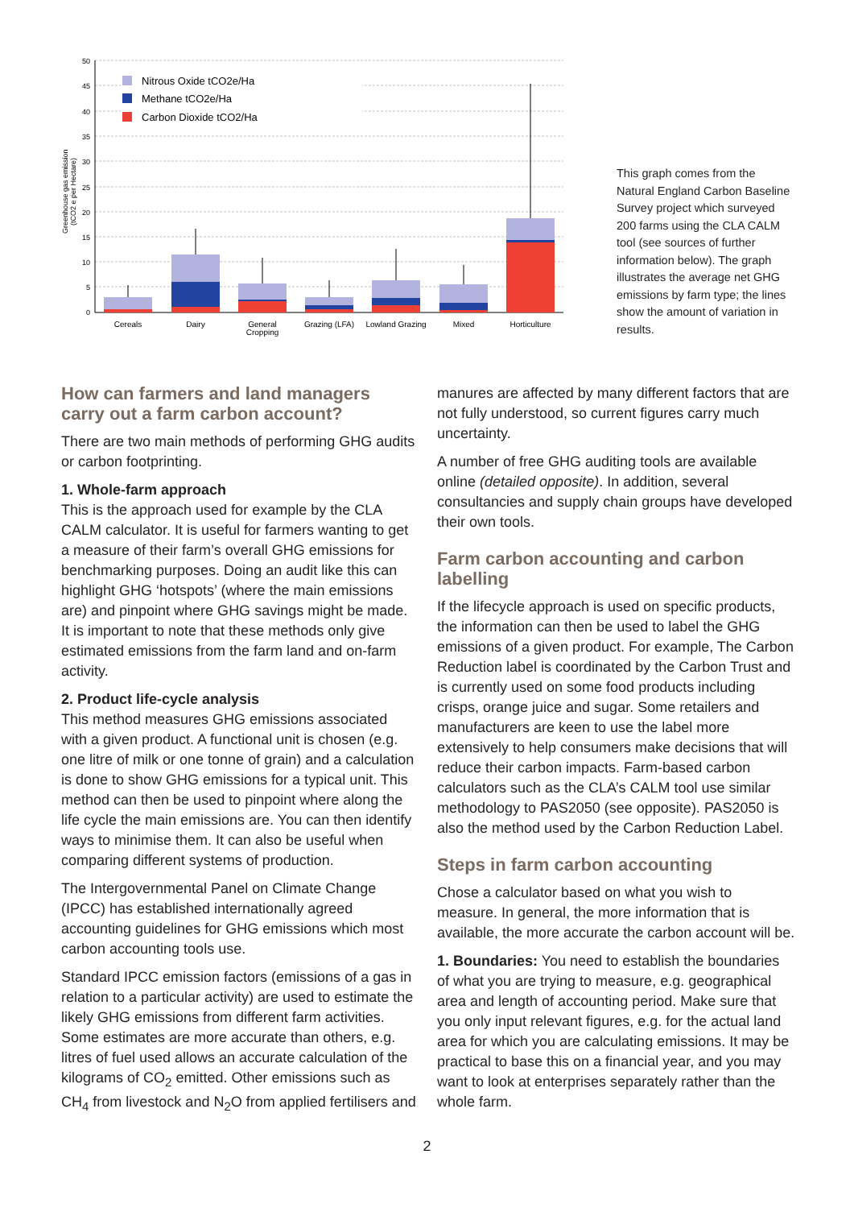50
45
40
35
30
25
20
15
10
5
0
Greenhouse gas emission
(tCO2 e per Hectare)
Nitrous Oxide tCO2e/Ha
Methane tCO2e/Ha
Carbon Dioxide tCO2/Ha
Cereals
Dairy
General
Cropping
Grazing (LFA)
Lowland Grazing
Mixed
Horticulture
This graph comes from the Natural England Carbon Baseline Survey project which surveyed 200 farms using the CLA CALM tool (see sources of further information below). The graph illustrates the average net GHG emissions by farm type; the lines show the amount of variation in results.
How can farmers and land managers carry out a farm carbon account?
There are two main methods of performing GHG audits or carbon footprinting.
1. Whole-farm approach
This is the approach used for example by the CLA CALM calculator. It is useful for farmers wanting to get a measure of their farm’s overall GHG emissions for benchmarking purposes. Doing an audit like this can highlight GHG ‘hotspots’ (where the main emissions are) and pinpoint where GHG savings might be made. It is important to note that these methods only give estimated emissions from the farm land and on-farm activity.
2. Product life-cycle analysis
This method measures GHG emissions associated with a given product. A functional unit is chosen (e.g. one litre of milk or one tonne of grain) and a calculation is done to show GHG emissions for a typical unit. This method can then be used to pinpoint where along the life cycle the main emissions are. You can then identify ways to minimise them. It can also be useful when comparing different systems of production.
The Intergovernmental Panel on Climate Change (IPCC) has established internationally agreed accounting guidelines for GHG emissions which most carbon accounting tools use.
Standard IPCC emission factors (emissions of a gas in relation to a particular activity) are used to estimate the likely GHG emissions from different farm activities. Some estimates are more accurate than others, e.g. litres of fuel used allows an accurate calculation of the kilograms of CO<sub>2</sub> emitted. Other emissions such as CH<sub>4</sub> from livestock and N<sub>2</sub>O from applied fertilisers and
manures are affected by many different factors that are not fully understood, so current figures carry much uncertainty.
A number of free GHG auditing tools are available online (detailed opposite). In addition, several consultancies and supply chain groups have developed their own tools.
Farm carbon accounting and carbon labelling
If the lifecycle approach is used on specific products, the information can then be used to label the GHG emissions of a given product. For example, The Carbon Reduction label is coordinated by the Carbon Trust and is currently used on some food products including crisps, orange juice and sugar. Some retailers and manufacturers are keen to use the label more extensively to help consumers make decisions that will reduce their carbon impacts. Farm-based carbon calculators such as the CLA’s CALM tool use similar methodology to PAS2050 (see opposite). PAS2050 is also the method used by the Carbon Reduction Label.
Steps in farm carbon accounting
Chose a calculator based on what you wish to measure. In general, the more information that is available, the more accurate the carbon account will be.
1. Boundaries: You need to establish the boundaries of what you are trying to measure, e.g. geographical area and length of accounting period. Make sure that you only input relevant figures, e.g. for the actual land area for which you are calculating emissions. It may be practical to base this on a financial year, and you may want to look at enterprises separately rather than the whole farm.
2